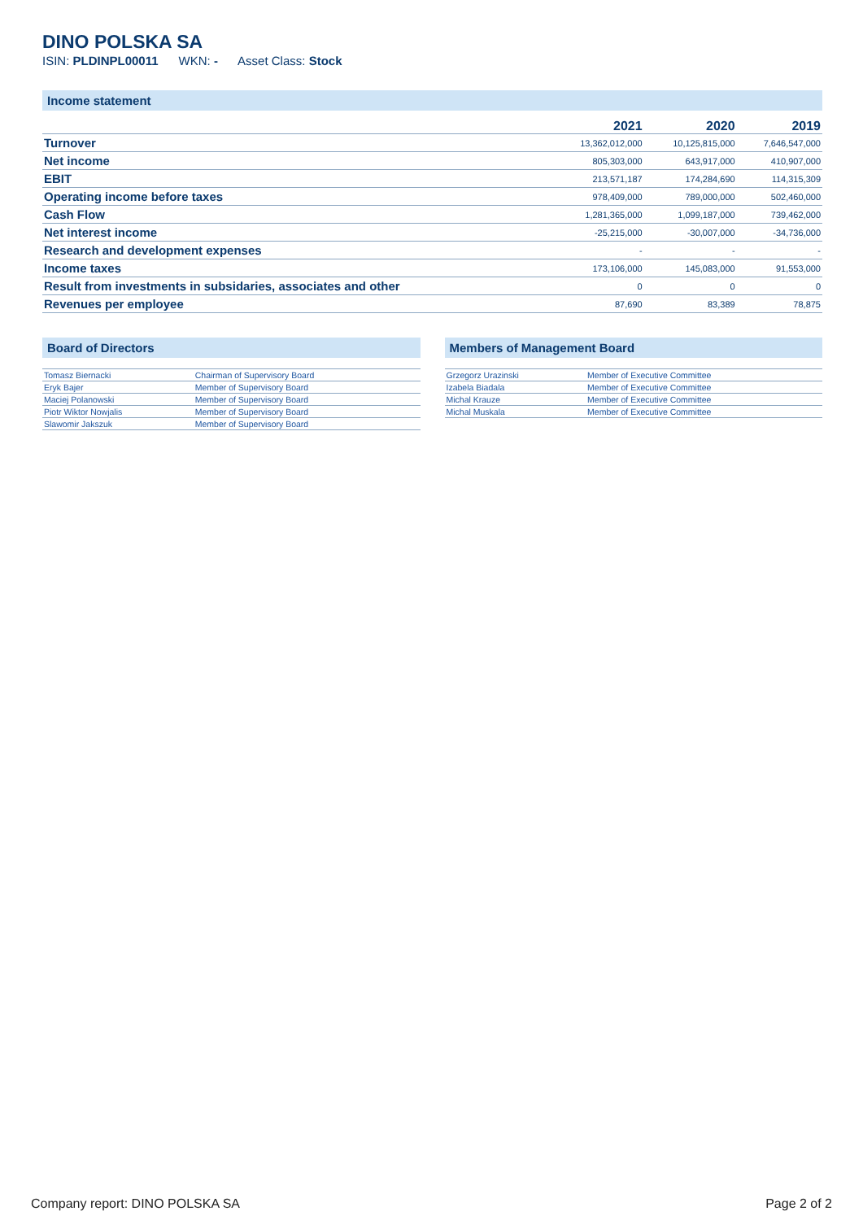DINO POLSKA SA
ISIN: PLDINPL00011 WKN: - Asset Class: Stock
Income statement
| | 2021 | 2020 | 2019 |
| --- | --- | --- | --- |
| Turnover | 13,362,012,000 | 10,125,815,000 | 7,646,547,000 |
| Net income | 805,303,000 | 643,917,000 | 410,907,000 |
| EBIT | 213,571,187 | 174,284,690 | 114,315,309 |
| Operating income before taxes | 978,409,000 | 789,000,000 | 502,460,000 |
| Cash Flow | 1,281,365,000 | 1,099,187,000 | 739,462,000 |
| Net interest income | -25,215,000 | -30,007,000 | -34,736,000 |
| Research and development expenses | - | - | - |
| Income taxes | 173,106,000 | 145,083,000 | 91,553,000 |
| Result from investments in subsidaries, associates and other | 0 | 0 | 0 |
| Revenues per employee | 87,690 | 83,389 | 78,875 |
Board of Directors
| Tomasz Biernacki | Chairman of Supervisory Board |
| Eryk Bajer | Member of Supervisory Board |
| Maciej Polanowski | Member of Supervisory Board |
| Piotr Wiktor Nowjalis | Member of Supervisory Board |
| Slawomir Jakszuk | Member of Supervisory Board |
Members of Management Board
| Grzegorz Urazinski | Member of Executive Committee |
| Izabela Biadala | Member of Executive Committee |
| Michal Krauze | Member of Executive Committee |
| Michal Muskala | Member of Executive Committee |
Company report: DINO POLSKA SA Page 2 of 2